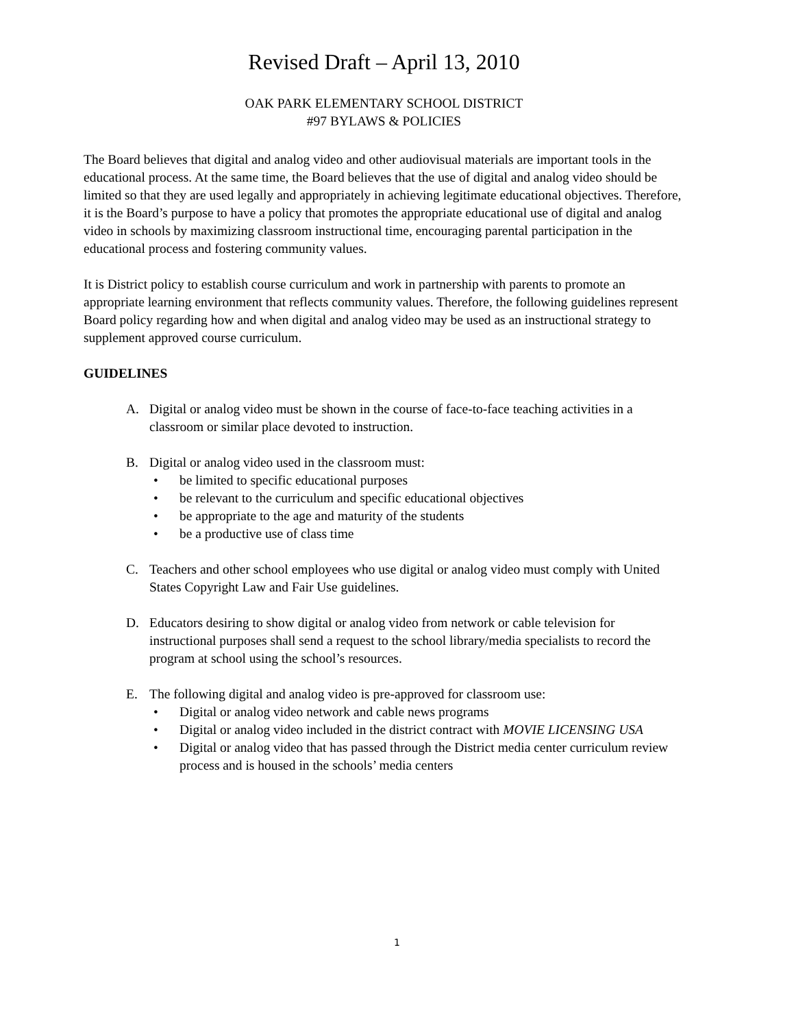Revised Draft – April 13, 2010
OAK PARK ELEMENTARY SCHOOL DISTRICT
#97 BYLAWS & POLICIES
The Board believes that digital and analog video and other audiovisual materials are important tools in the educational process. At the same time, the Board believes that the use of digital and analog video should be limited so that they are used legally and appropriately in achieving legitimate educational objectives. Therefore, it is the Board’s purpose to have a policy that promotes the appropriate educational use of digital and analog video in schools by maximizing classroom instructional time, encouraging parental participation in the educational process and fostering community values.
It is District policy to establish course curriculum and work in partnership with parents to promote an appropriate learning environment that reflects community values. Therefore, the following guidelines represent Board policy regarding how and when digital and analog video may be used as an instructional strategy to supplement approved course curriculum.
GUIDELINES
A. Digital or analog video must be shown in the course of face-to-face teaching activities in a classroom or similar place devoted to instruction.
B. Digital or analog video used in the classroom must:
• be limited to specific educational purposes
• be relevant to the curriculum and specific educational objectives
• be appropriate to the age and maturity of the students
• be a productive use of class time
C. Teachers and other school employees who use digital or analog video must comply with United States Copyright Law and Fair Use guidelines.
D. Educators desiring to show digital or analog video from network or cable television for instructional purposes shall send a request to the school library/media specialists to record the program at school using the school’s resources.
E. The following digital and analog video is pre-approved for classroom use:
• Digital or analog video network and cable news programs
• Digital or analog video included in the district contract with MOVIE LICENSING USA
• Digital or analog video that has passed through the District media center curriculum review process and is housed in the schools’ media centers
1